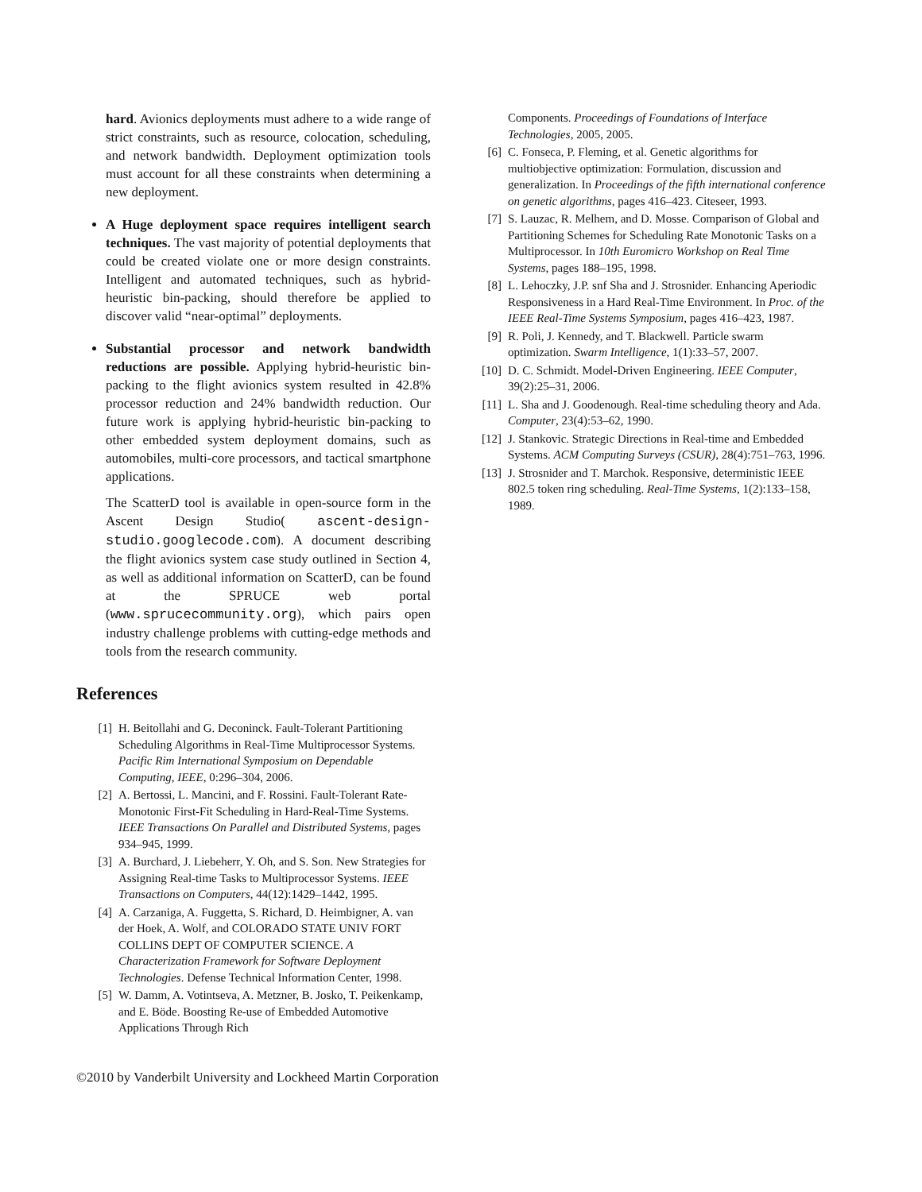hard. Avionics deployments must adhere to a wide range of strict constraints, such as resource, colocation, scheduling, and network bandwidth. Deployment optimization tools must account for all these constraints when determining a new deployment.
A Huge deployment space requires intelligent search techniques. The vast majority of potential deployments that could be created violate one or more design constraints. Intelligent and automated techniques, such as hybrid-heuristic bin-packing, should therefore be applied to discover valid “near-optimal” deployments.
Substantial processor and network bandwidth reductions are possible. Applying hybrid-heuristic bin-packing to the flight avionics system resulted in 42.8% processor reduction and 24% bandwidth reduction. Our future work is applying hybrid-heuristic bin-packing to other embedded system deployment domains, such as automobiles, multi-core processors, and tactical smartphone applications.
The ScatterD tool is available in open-source form in the Ascent Design Studio( ascent-design-studio.googlecode.com). A document describing the flight avionics system case study outlined in Section 4, as well as additional information on ScatterD, can be found at the SPRUCE web portal (www.sprucecommunity.org), which pairs open industry challenge problems with cutting-edge methods and tools from the research community.
References
[1] H. Beitollahi and G. Deconinck. Fault-Tolerant Partitioning Scheduling Algorithms in Real-Time Multiprocessor Systems. Pacific Rim International Symposium on Dependable Computing, IEEE, 0:296–304, 2006.
[2] A. Bertossi, L. Mancini, and F. Rossini. Fault-Tolerant Rate-Monotonic First-Fit Scheduling in Hard-Real-Time Systems. IEEE Transactions On Parallel and Distributed Systems, pages 934–945, 1999.
[3] A. Burchard, J. Liebeherr, Y. Oh, and S. Son. New Strategies for Assigning Real-time Tasks to Multiprocessor Systems. IEEE Transactions on Computers, 44(12):1429–1442, 1995.
[4] A. Carzaniga, A. Fuggetta, S. Richard, D. Heimbigner, A. van der Hoek, A. Wolf, and COLORADO STATE UNIV FORT COLLINS DEPT OF COMPUTER SCIENCE. A Characterization Framework for Software Deployment Technologies. Defense Technical Information Center, 1998.
[5] W. Damm, A. Votintseva, A. Metzner, B. Josko, T. Peikenkamp, and E. Böde. Boosting Re-use of Embedded Automotive Applications Through Rich
Components. Proceedings of Foundations of Interface Technologies, 2005, 2005.
[6] C. Fonseca, P. Fleming, et al. Genetic algorithms for multiobjective optimization: Formulation, discussion and generalization. In Proceedings of the fifth international conference on genetic algorithms, pages 416–423. Citeseer, 1993.
[7] S. Lauzac, R. Melhem, and D. Mosse. Comparison of Global and Partitioning Schemes for Scheduling Rate Monotonic Tasks on a Multiprocessor. In 10th Euromicro Workshop on Real Time Systems, pages 188–195, 1998.
[8] L. Lehoczky, J.P. snf Sha and J. Strosnider. Enhancing Aperiodic Responsiveness in a Hard Real-Time Environment. In Proc. of the IEEE Real-Time Systems Symposium, pages 416–423, 1987.
[9] R. Poli, J. Kennedy, and T. Blackwell. Particle swarm optimization. Swarm Intelligence, 1(1):33–57, 2007.
[10] D. C. Schmidt. Model-Driven Engineering. IEEE Computer, 39(2):25–31, 2006.
[11] L. Sha and J. Goodenough. Real-time scheduling theory and Ada. Computer, 23(4):53–62, 1990.
[12] J. Stankovic. Strategic Directions in Real-time and Embedded Systems. ACM Computing Surveys (CSUR), 28(4):751–763, 1996.
[13] J. Strosnider and T. Marchok. Responsive, deterministic IEEE 802.5 token ring scheduling. Real-Time Systems, 1(2):133–158, 1989.
©2010 by Vanderbilt University and Lockheed Martin Corporation